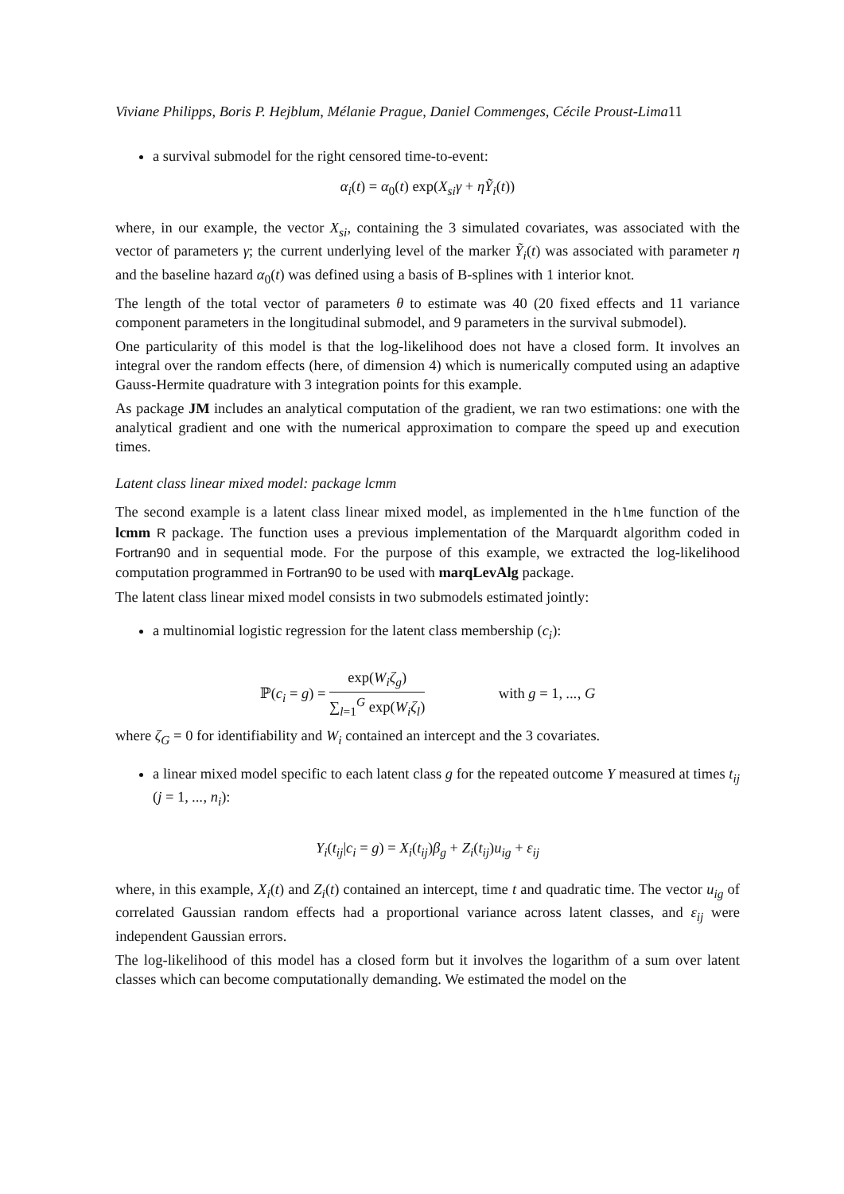Viviane Philipps, Boris P. Hejblum, Mélanie Prague, Daniel Commenges, Cécile Proust-Lima11
a survival submodel for the right censored time-to-event:
α<sub>i</sub>(t) = α<sub>0</sub>(t) exp(X<sub>si</sub>γ + ηỸ<sub>i</sub>(t))
where, in our example, the vector X<sub>si</sub>, containing the 3 simulated covariates, was associated with the vector of parameters γ; the current underlying level of the marker Ỹ<sub>i</sub>(t) was associated with parameter η and the baseline hazard α<sub>0</sub>(t) was defined using a basis of B-splines with 1 interior knot.
The length of the total vector of parameters θ to estimate was 40 (20 fixed effects and 11 variance component parameters in the longitudinal submodel, and 9 parameters in the survival submodel).
One particularity of this model is that the log-likelihood does not have a closed form. It involves an integral over the random effects (here, of dimension 4) which is numerically computed using an adaptive Gauss-Hermite quadrature with 3 integration points for this example.
As package JM includes an analytical computation of the gradient, we ran two estimations: one with the analytical gradient and one with the numerical approximation to compare the speed up and execution times.
Latent class linear mixed model: package lcmm
The second example is a latent class linear mixed model, as implemented in the hlme function of the lcmm R package. The function uses a previous implementation of the Marquardt algorithm coded in Fortran90 and in sequential mode. For the purpose of this example, we extracted the log-likelihood computation programmed in Fortran90 to be used with marqLevAlg package.
The latent class linear mixed model consists in two submodels estimated jointly:
a multinomial logistic regression for the latent class membership (c<sub>i</sub>):
ℙ(c<sub>i</sub> = g) = exp(W<sub>i</sub>ζ<sub>g</sub>) ∑<sub>l=1</sub><sup>G</sup> exp(W<sub>i</sub>ζ<sub>l</sub>) with g = 1, ..., G
where ζ<sub>G</sub> = 0 for identifiability and W<sub>i</sub> contained an intercept and the 3 covariates.
a linear mixed model specific to each latent class g for the repeated outcome Y measured at times t<sub>ij</sub> (j = 1, ..., n<sub>i</sub>):
Y<sub>i</sub>(t<sub>ij</sub>|c<sub>i</sub> = g) = X<sub>i</sub>(t<sub>ij</sub>)β<sub>g</sub> + Z<sub>i</sub>(t<sub>ij</sub>)u<sub>ig</sub> + ε<sub>ij</sub>
where, in this example, X<sub>i</sub>(t) and Z<sub>i</sub>(t) contained an intercept, time t and quadratic time. The vector u<sub>ig</sub> of correlated Gaussian random effects had a proportional variance across latent classes, and ε<sub>ij</sub> were independent Gaussian errors.
The log-likelihood of this model has a closed form but it involves the logarithm of a sum over latent classes which can become computationally demanding. We estimated the model on the